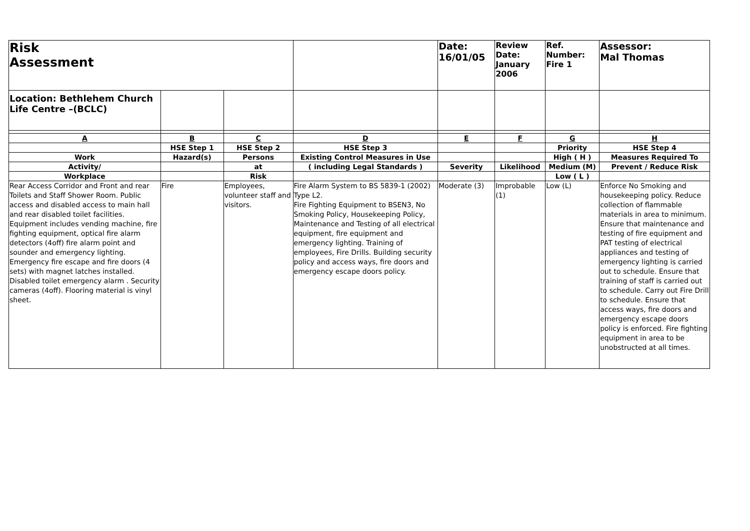| Risk Assessment | | | | Date: 16/01/05 | Review Date: January 2006 | Ref. Number: Fire 1 | Assessor: Mal Thomas |
| Location: Bethlehem Church Life Centre –(BCLC) | | | | | | | |
| A | B | C | D | E | F | G | H |
| | HSE Step 1 | HSE Step 2 | HSE Step 3 | | | Priority | HSE Step 4 |
| Work | Hazard(s) | Persons | Existing Control Measures in Use | | | High ( H ) | Measures Required To |
| Activity/ | | at | ( including Legal Standards ) | Severity | Likelihood | Medium (M) | Prevent / Reduce Risk |
| Workplace | | Risk | | | | Low ( L ) | |
| Rear Access Corridor and Front and rear Toilets and Staff Shower Room. Public access and disabled access to main hall and rear disabled toilet facilities. Equipment includes vending machine, fire fighting equipment, optical fire alarm detectors (4off) fire alarm point and sounder and emergency lighting. Emergency fire escape and fire doors (4 sets) with magnet latches installed. Disabled toilet emergency alarm . Security cameras (4off). Flooring material is vinyl sheet. | Fire | Employees, volunteer staff and visitors. | Fire Alarm System to BS 5839-1 (2002) Type L2. Fire Fighting Equipment to BSEN3, No Smoking Policy, Housekeeping Policy, Maintenance and Testing of all electrical equipment, fire equipment and emergency lighting. Training of employees, Fire Drills. Building security policy and access ways, fire doors and emergency escape doors policy. | Moderate (3) | Improbable (1) | Low (L) | Enforce No Smoking and housekeeping policy. Reduce collection of flammable materials in area to minimum. Ensure that maintenance and testing of fire equipment and PAT testing of electrical appliances and testing of emergency lighting is carried out to schedule. Ensure that training of staff is carried out to schedule. Carry out Fire Drill to schedule. Ensure that access ways, fire doors and emergency escape doors policy is enforced. Fire fighting equipment in area to be unobstructed at all times. |